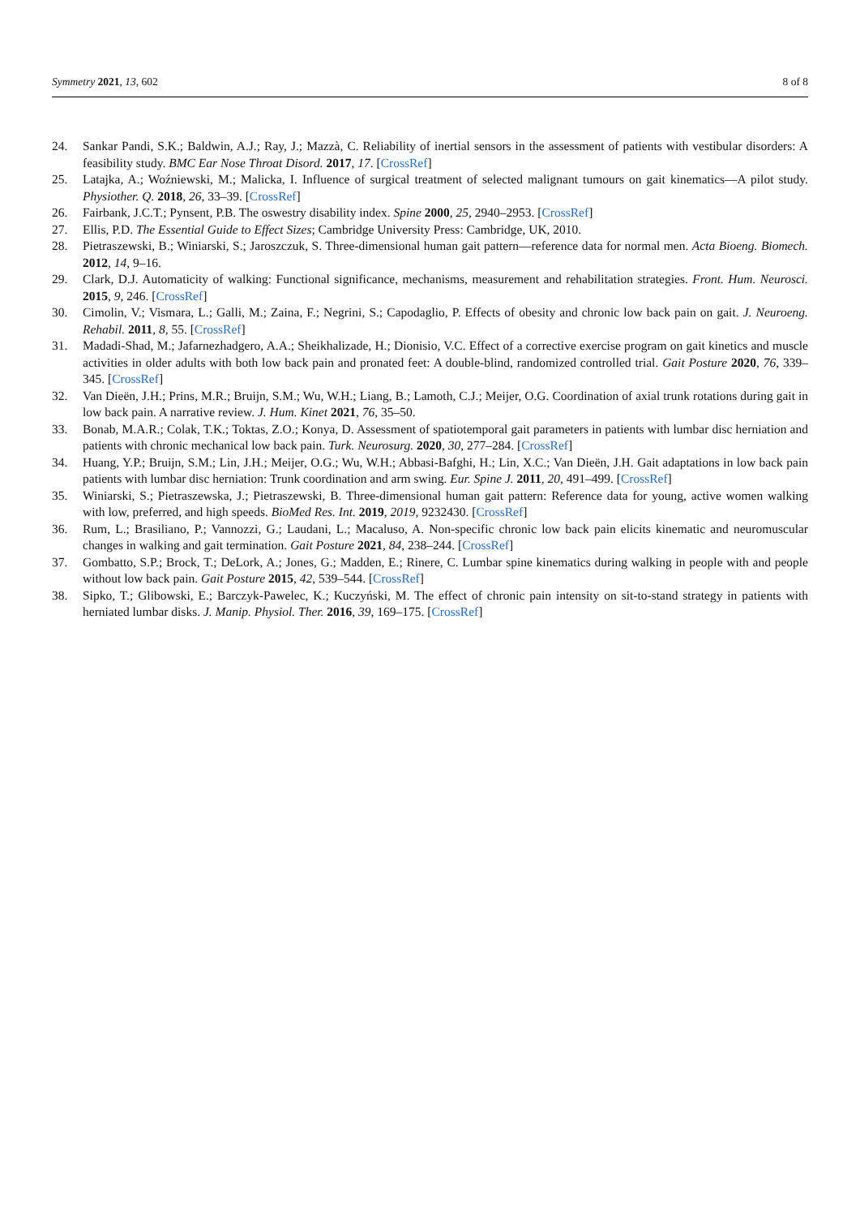Symmetry 2021, 13, 602 8 of 8
24. Sankar Pandi, S.K.; Baldwin, A.J.; Ray, J.; Mazzà, C. Reliability of inertial sensors in the assessment of patients with vestibular disorders: A feasibility study. BMC Ear Nose Throat Disord. 2017, 17. [CrossRef]
25. Latajka, A.; Woźniewski, M.; Malicka, I. Influence of surgical treatment of selected malignant tumours on gait kinematics—A pilot study. Physiother. Q. 2018, 26, 33–39. [CrossRef]
26. Fairbank, J.C.T.; Pynsent, P.B. The oswestry disability index. Spine 2000, 25, 2940–2953. [CrossRef]
27. Ellis, P.D. The Essential Guide to Effect Sizes; Cambridge University Press: Cambridge, UK, 2010.
28. Pietraszewski, B.; Winiarski, S.; Jaroszczuk, S. Three-dimensional human gait pattern—reference data for normal men. Acta Bioeng. Biomech. 2012, 14, 9–16.
29. Clark, D.J. Automaticity of walking: Functional significance, mechanisms, measurement and rehabilitation strategies. Front. Hum. Neurosci. 2015, 9, 246. [CrossRef]
30. Cimolin, V.; Vismara, L.; Galli, M.; Zaina, F.; Negrini, S.; Capodaglio, P. Effects of obesity and chronic low back pain on gait. J. Neuroeng. Rehabil. 2011, 8, 55. [CrossRef]
31. Madadi-Shad, M.; Jafarnezhadgero, A.A.; Sheikhalizade, H.; Dionisio, V.C. Effect of a corrective exercise program on gait kinetics and muscle activities in older adults with both low back pain and pronated feet: A double-blind, randomized controlled trial. Gait Posture 2020, 76, 339–345. [CrossRef]
32. Van Dieën, J.H.; Prins, M.R.; Bruijn, S.M.; Wu, W.H.; Liang, B.; Lamoth, C.J.; Meijer, O.G. Coordination of axial trunk rotations during gait in low back pain. A narrative review. J. Hum. Kinet 2021, 76, 35–50.
33. Bonab, M.A.R.; Colak, T.K.; Toktas, Z.O.; Konya, D. Assessment of spatiotemporal gait parameters in patients with lumbar disc herniation and patients with chronic mechanical low back pain. Turk. Neurosurg. 2020, 30, 277–284. [CrossRef]
34. Huang, Y.P.; Bruijn, S.M.; Lin, J.H.; Meijer, O.G.; Wu, W.H.; Abbasi-Bafghi, H.; Lin, X.C.; Van Dieën, J.H. Gait adaptations in low back pain patients with lumbar disc herniation: Trunk coordination and arm swing. Eur. Spine J. 2011, 20, 491–499. [CrossRef]
35. Winiarski, S.; Pietraszewska, J.; Pietraszewski, B. Three-dimensional human gait pattern: Reference data for young, active women walking with low, preferred, and high speeds. BioMed Res. Int. 2019, 2019, 9232430. [CrossRef]
36. Rum, L.; Brasiliano, P.; Vannozzi, G.; Laudani, L.; Macaluso, A. Non-specific chronic low back pain elicits kinematic and neuromuscular changes in walking and gait termination. Gait Posture 2021, 84, 238–244. [CrossRef]
37. Gombatto, S.P.; Brock, T.; DeLork, A.; Jones, G.; Madden, E.; Rinere, C. Lumbar spine kinematics during walking in people with and people without low back pain. Gait Posture 2015, 42, 539–544. [CrossRef]
38. Sipko, T.; Glibowski, E.; Barczyk-Pawelec, K.; Kuczyński, M. The effect of chronic pain intensity on sit-to-stand strategy in patients with herniated lumbar disks. J. Manip. Physiol. Ther. 2016, 39, 169–175. [CrossRef]